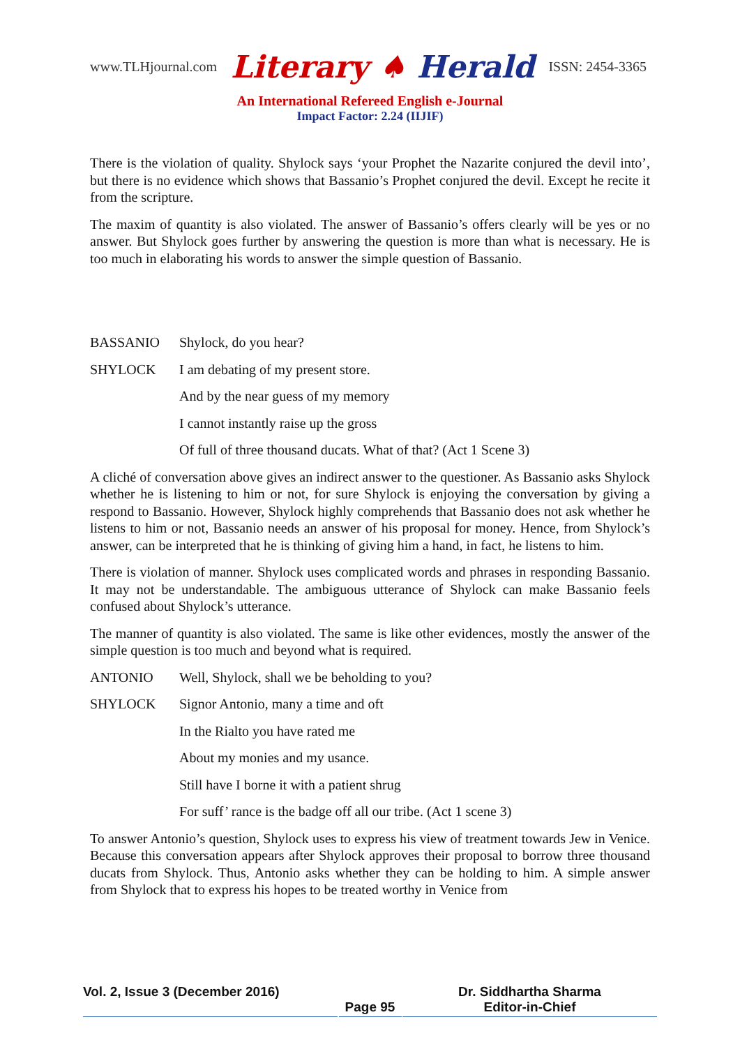www.TLHjournal.com Literary ♠ Herald ISSN: 2454-3365
An International Refereed English e-Journal
Impact Factor: 2.24 (IIJIF)
There is the violation of quality. Shylock says ‘your Prophet the Nazarite conjured the devil into’, but there is no evidence which shows that Bassanio’s Prophet conjured the devil. Except he recite it from the scripture.
The maxim of quantity is also violated. The answer of Bassanio’s offers clearly will be yes or no answer. But Shylock goes further by answering the question is more than what is necessary. He is too much in elaborating his words to answer the simple question of Bassanio.
BASSANIO Shylock, do you hear?
SHYLOCK I am debating of my present store.
And by the near guess of my memory
I cannot instantly raise up the gross
Of full of three thousand ducats. What of that? (Act 1 Scene 3)
A cliché of conversation above gives an indirect answer to the questioner. As Bassanio asks Shylock whether he is listening to him or not, for sure Shylock is enjoying the conversation by giving a respond to Bassanio. However, Shylock highly comprehends that Bassanio does not ask whether he listens to him or not, Bassanio needs an answer of his proposal for money. Hence, from Shylock’s answer, can be interpreted that he is thinking of giving him a hand, in fact, he listens to him.
There is violation of manner. Shylock uses complicated words and phrases in responding Bassanio. It may not be understandable. The ambiguous utterance of Shylock can make Bassanio feels confused about Shylock’s utterance.
The manner of quantity is also violated. The same is like other evidences, mostly the answer of the simple question is too much and beyond what is required.
ANTONIO Well, Shylock, shall we be beholding to you?
SHYLOCK Signor Antonio, many a time and oft
In the Rialto you have rated me
About my monies and my usance.
Still have I borne it with a patient shrug
For suff’ rance is the badge off all our tribe. (Act 1 scene 3)
To answer Antonio’s question, Shylock uses to express his view of treatment towards Jew in Venice. Because this conversation appears after Shylock approves their proposal to borrow three thousand ducats from Shylock. Thus, Antonio asks whether they can be holding to him. A simple answer from Shylock that to express his hopes to be treated worthy in Venice from
Vol. 2, Issue 3 (December 2016)
Page 95 Dr. Siddhartha Sharma
Editor-in-Chief